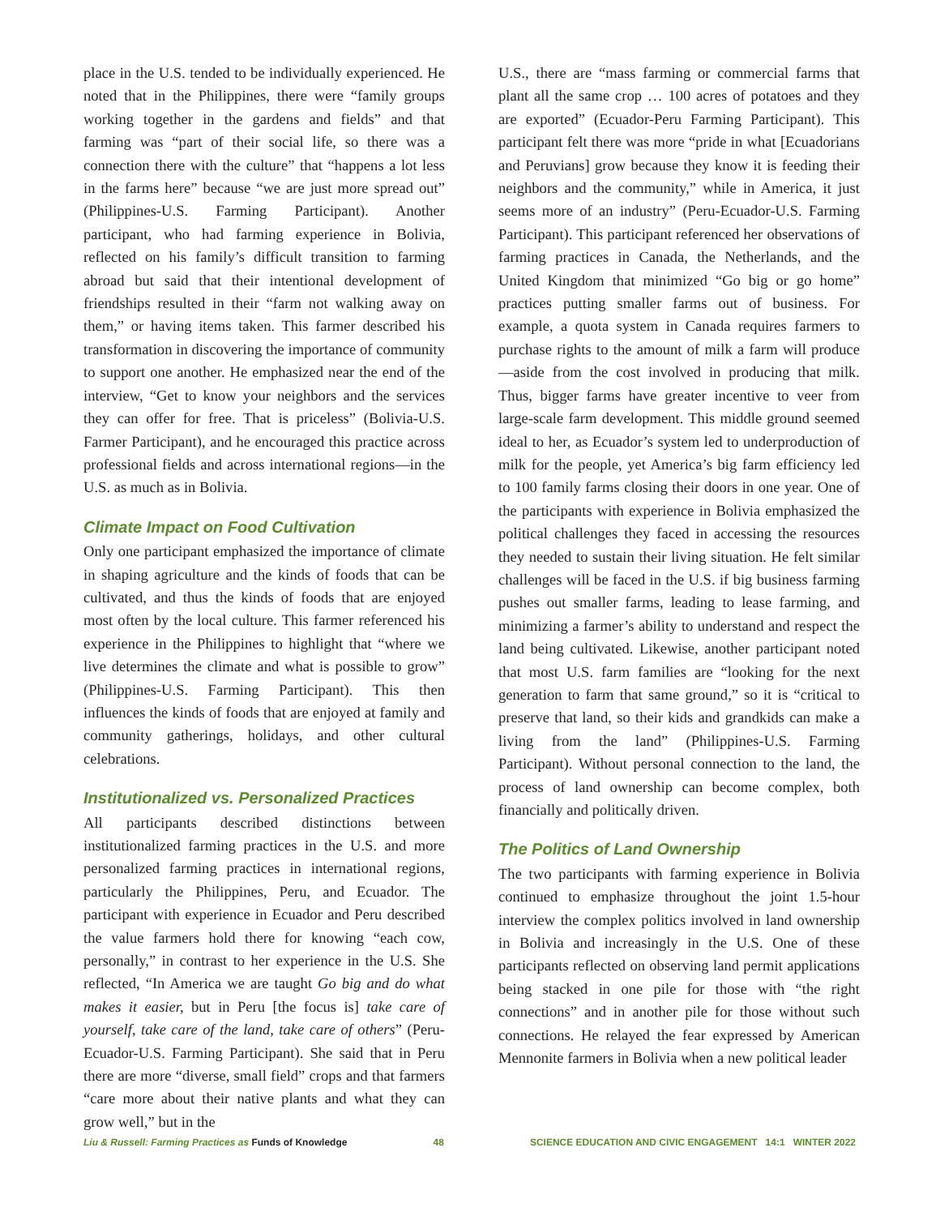place in the U.S. tended to be individually experienced. He noted that in the Philippines, there were “family groups working together in the gardens and fields” and that farming was “part of their social life, so there was a connection there with the culture” that “happens a lot less in the farms here” because “we are just more spread out” (Philippines-U.S. Farming Participant). Another participant, who had farming experience in Bolivia, reflected on his family’s difficult transition to farming abroad but said that their intentional development of friendships resulted in their “farm not walking away on them,” or having items taken. This farmer described his transformation in discovering the importance of community to support one another. He emphasized near the end of the interview, “Get to know your neighbors and the services they can offer for free. That is priceless” (Bolivia-U.S. Farmer Participant), and he encouraged this practice across professional fields and across international regions—in the U.S. as much as in Bolivia.
Climate Impact on Food Cultivation
Only one participant emphasized the importance of climate in shaping agriculture and the kinds of foods that can be cultivated, and thus the kinds of foods that are enjoyed most often by the local culture. This farmer referenced his experience in the Philippines to highlight that “where we live determines the climate and what is possible to grow” (Philippines-U.S. Farming Participant). This then influences the kinds of foods that are enjoyed at family and community gatherings, holidays, and other cultural celebrations.
Institutionalized vs. Personalized Practices
All participants described distinctions between institutionalized farming practices in the U.S. and more personalized farming practices in international regions, particularly the Philippines, Peru, and Ecuador. The participant with experience in Ecuador and Peru described the value farmers hold there for knowing “each cow, personally,” in contrast to her experience in the U.S. She reflected, “In America we are taught Go big and do what makes it easier, but in Peru [the focus is] take care of yourself, take care of the land, take care of others” (Peru-Ecuador-U.S. Farming Participant). She said that in Peru there are more “diverse, small field” crops and that farmers “care more about their native plants and what they can grow well,” but in the
U.S., there are “mass farming or commercial farms that plant all the same crop … 100 acres of potatoes and they are exported” (Ecuador-Peru Farming Participant). This participant felt there was more “pride in what [Ecuadorians and Peruvians] grow because they know it is feeding their neighbors and the community,” while in America, it just seems more of an industry” (Peru-Ecuador-U.S. Farming Participant). This participant referenced her observations of farming practices in Canada, the Netherlands, and the United Kingdom that minimized “Go big or go home” practices putting smaller farms out of business. For example, a quota system in Canada requires farmers to purchase rights to the amount of milk a farm will produce—aside from the cost involved in producing that milk. Thus, bigger farms have greater incentive to veer from large-scale farm development. This middle ground seemed ideal to her, as Ecuador’s system led to underproduction of milk for the people, yet America’s big farm efficiency led to 100 family farms closing their doors in one year. One of the participants with experience in Bolivia emphasized the political challenges they faced in accessing the resources they needed to sustain their living situation. He felt similar challenges will be faced in the U.S. if big business farming pushes out smaller farms, leading to lease farming, and minimizing a farmer’s ability to understand and respect the land being cultivated. Likewise, another participant noted that most U.S. farm families are “looking for the next generation to farm that same ground,” so it is “critical to preserve that land, so their kids and grandkids can make a living from the land” (Philippines-U.S. Farming Participant). Without personal connection to the land, the process of land ownership can become complex, both financially and politically driven.
The Politics of Land Ownership
The two participants with farming experience in Bolivia continued to emphasize throughout the joint 1.5-hour interview the complex politics involved in land ownership in Bolivia and increasingly in the U.S. One of these participants reflected on observing land permit applications being stacked in one pile for those with “the right connections” and in another pile for those without such connections. He relayed the fear expressed by American Mennonite farmers in Bolivia when a new political leader
Liu & Russell: Farming Practices as Funds of Knowledge 48 SCIENCE EDUCATION AND CIVIC ENGAGEMENT 14:1 WINTER 2022